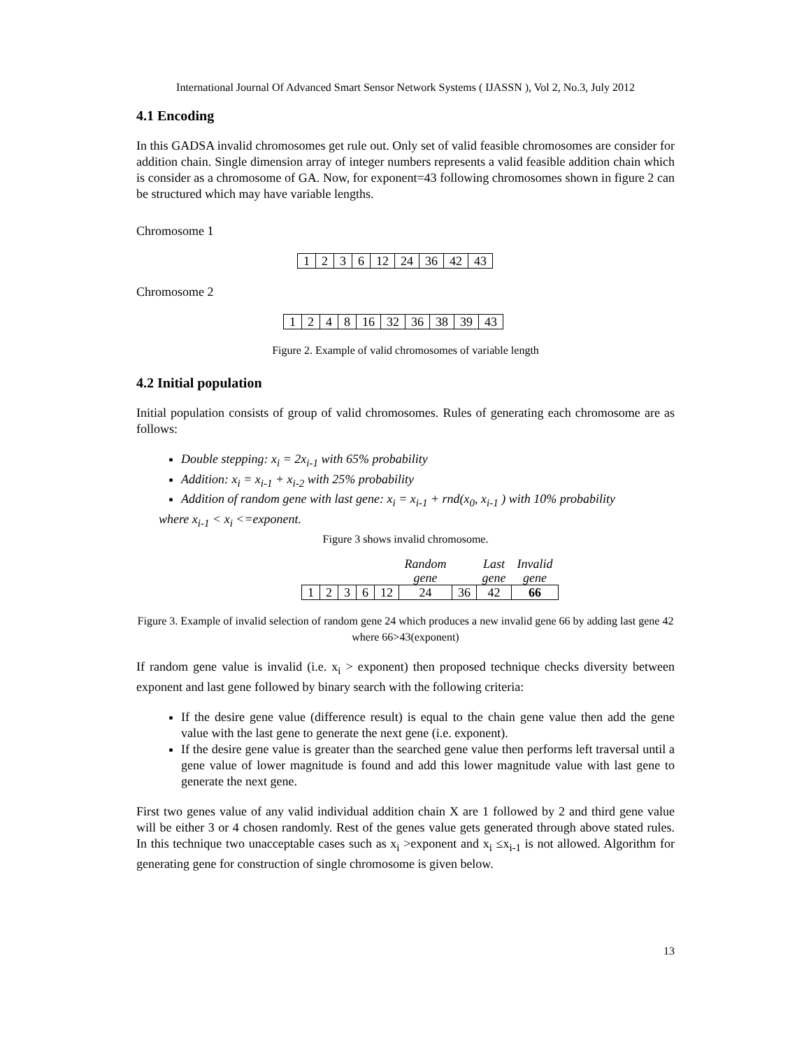International Journal Of Advanced Smart Sensor Network Systems ( IJASSN ), Vol 2, No.3, July 2012
4.1 Encoding
In this GADSA invalid chromosomes get rule out. Only set of valid feasible chromosomes are consider for addition chain. Single dimension array of integer numbers represents a valid feasible addition chain which is consider as a chromosome of GA. Now, for exponent=43 following chromosomes shown in figure 2 can be structured which may have variable lengths.
Chromosome 1
| 1 | 2 | 3 | 6 | 12 | 24 | 36 | 42 | 43 |
Chromosome 2
| 1 | 2 | 4 | 8 | 16 | 32 | 36 | 38 | 39 | 43 |
Figure 2. Example of valid chromosomes of variable length
4.2 Initial population
Initial population consists of group of valid chromosomes. Rules of generating each chromosome are as follows:
Double stepping: x<sub>i</sub> = 2x<sub>i-1</sub> with 65% probability
Addition: x<sub>i</sub> = x<sub>i-1</sub> + x<sub>i-2</sub> with 25% probability
Addition of random gene with last gene: x<sub>i</sub> = x<sub>i-1</sub> + rnd(x<sub>0</sub>, x<sub>i-1</sub> ) with 10% probability
where x<sub>i-1</sub> < x<sub>i</sub> <=exponent.
Figure 3 shows invalid chromosome.
| | | | | | Random gene | | Last gene | Invalid gene |
| 1 | 2 | 3 | 6 | 12 | 24 | 36 | 42 | 66 |
Figure 3. Example of invalid selection of random gene 24 which produces a new invalid gene 66 by adding last gene 42 where 66>43(exponent)
If random gene value is invalid (i.e. x<sub>i</sub> > exponent) then proposed technique checks diversity between exponent and last gene followed by binary search with the following criteria:
If the desire gene value (difference result) is equal to the chain gene value then add the gene value with the last gene to generate the next gene (i.e. exponent).
If the desire gene value is greater than the searched gene value then performs left traversal until a gene value of lower magnitude is found and add this lower magnitude value with last gene to generate the next gene.
First two genes value of any valid individual addition chain X are 1 followed by 2 and third gene value will be either 3 or 4 chosen randomly. Rest of the genes value gets generated through above stated rules. In this technique two unacceptable cases such as x<sub>i</sub> >exponent and x<sub>i</sub> ≤x<sub>i-1</sub> is not allowed. Algorithm for generating gene for construction of single chromosome is given below.
13